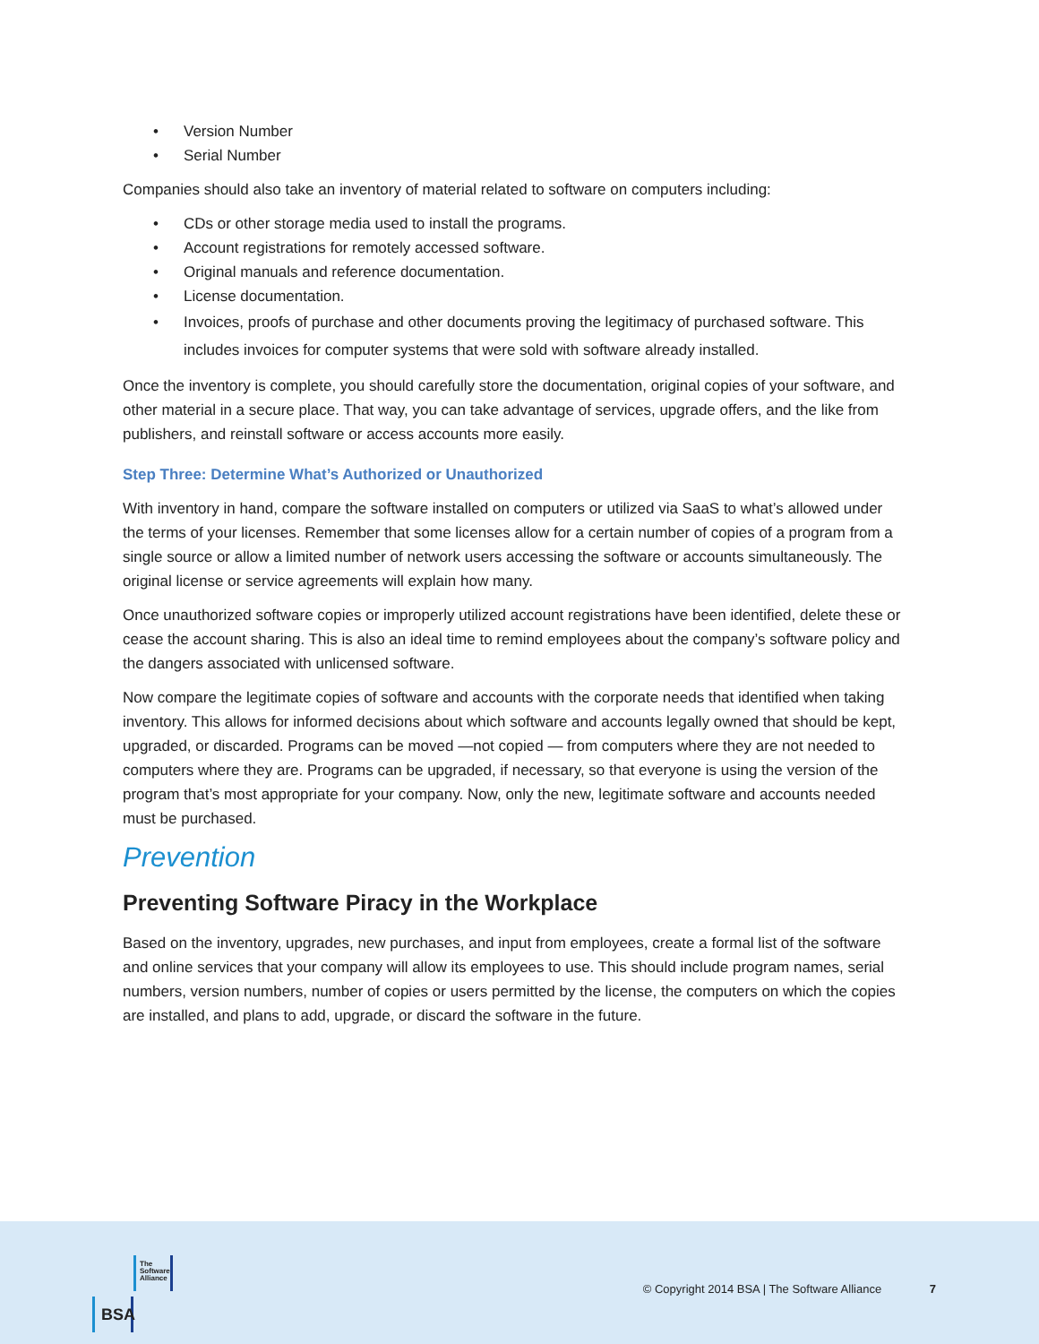• Version Number
• Serial Number
Companies should also take an inventory of material related to software on computers including:
• CDs or other storage media used to install the programs.
• Account registrations for remotely accessed software.
• Original manuals and reference documentation.
• License documentation.
• Invoices, proofs of purchase and other documents proving the legitimacy of purchased software. This includes invoices for computer systems that were sold with software already installed.
Once the inventory is complete, you should carefully store the documentation, original copies of your software, and other material in a secure place. That way, you can take advantage of services, upgrade offers, and the like from publishers, and reinstall software or access accounts more easily.
Step Three: Determine What’s Authorized or Unauthorized
With inventory in hand, compare the software installed on computers or utilized via SaaS to what’s allowed under the terms of your licenses. Remember that some licenses allow for a certain number of copies of a program from a single source or allow a limited number of network users accessing the software or accounts simultaneously. The original license or service agreements will explain how many.
Once unauthorized software copies or improperly utilized account registrations have been identified, delete these or cease the account sharing. This is also an ideal time to remind employees about the company’s software policy and the dangers associated with unlicensed software.
Now compare the legitimate copies of software and accounts with the corporate needs that identified when taking inventory. This allows for informed decisions about which software and accounts legally owned that should be kept, upgraded, or discarded. Programs can be moved —not copied — from computers where they are not needed to computers where they are. Programs can be upgraded, if necessary, so that everyone is using the version of the program that’s most appropriate for your company. Now, only the new, legitimate software and accounts needed must be purchased.
Prevention
Preventing Software Piracy in the Workplace
Based on the inventory, upgrades, new purchases, and input from employees, create a formal list of the software and online services that your company will allow its employees to use. This should include program names, serial numbers, version numbers, number of copies or users permitted by the license, the computers on which the copies are installed, and plans to add, upgrade, or discard the software in the future.
The
Software
Alliance
BSA
© Copyright 2014 BSA | The Software Alliance 7